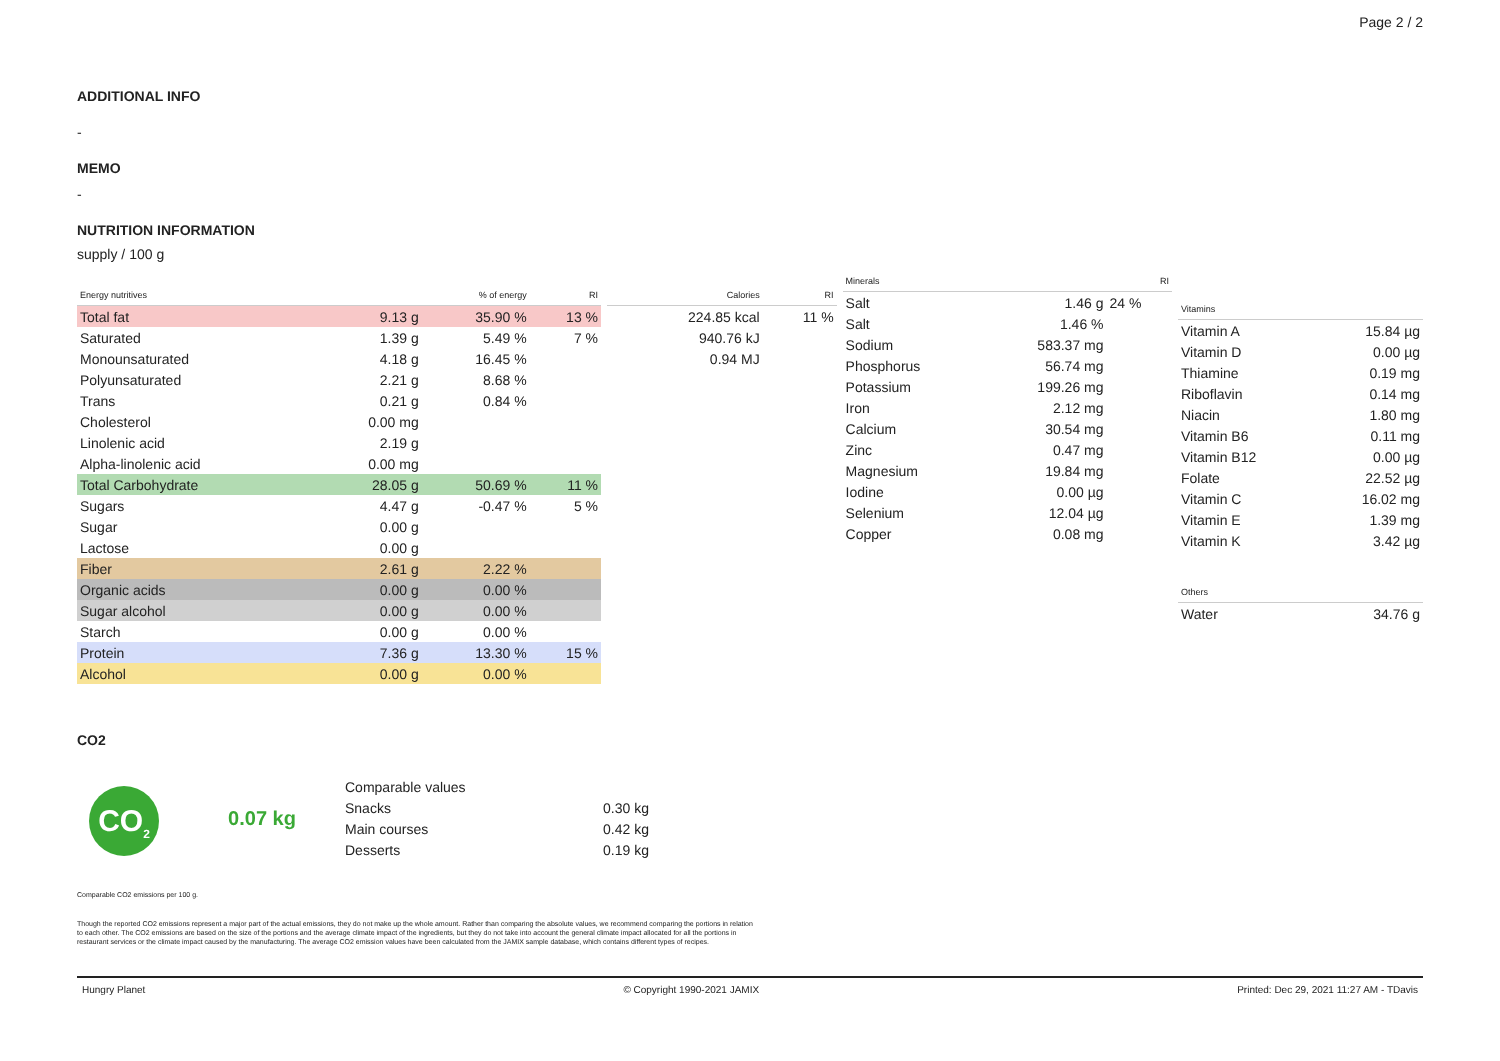Page 2 / 2
ADDITIONAL INFO
-
MEMO
-
NUTRITION INFORMATION
supply / 100 g
| Energy nutritives | | % of energy | RI |
| --- | --- | --- | --- |
| Total fat | 9.13 g | 35.90 % | 13 % |
| Saturated | 1.39 g | 5.49 % | 7 % |
| Monounsaturated | 4.18 g | 16.45 % | |
| Polyunsaturated | 2.21 g | 8.68 % | |
| Trans | 0.21 g | 0.84 % | |
| Cholesterol | 0.00 mg | | |
| Linolenic acid | 2.19 g | | |
| Alpha-linolenic acid | 0.00 mg | | |
| Total Carbohydrate | 28.05 g | 50.69 % | 11 % |
| Sugars | 4.47 g | -0.47 % | 5 % |
| Sugar | 0.00 g | | |
| Lactose | 0.00 g | | |
| Fiber | 2.61 g | 2.22 % | |
| Organic acids | 0.00 g | 0.00 % | |
| Sugar alcohol | 0.00 g | 0.00 % | |
| Starch | 0.00 g | 0.00 % | |
| Protein | 7.36 g | 13.30 % | 15 % |
| Alcohol | 0.00 g | 0.00 % | |
| Calories | RI |
| --- | --- |
| 224.85 kcal | 11 % |
| 940.76 kJ | |
| 0.94 MJ | |
| Minerals | | RI |
| --- | --- | --- |
| Salt | 1.46 g | 24 % |
| Salt | 1.46 % | |
| Sodium | 583.37 mg | |
| Phosphorus | 56.74 mg | |
| Potassium | 199.26 mg | |
| Iron | 2.12 mg | |
| Calcium | 30.54 mg | |
| Zinc | 0.47 mg | |
| Magnesium | 19.84 mg | |
| Iodine | 0.00 µg | |
| Selenium | 12.04 µg | |
| Copper | 0.08 mg | |
| Vitamins | |
| --- | --- |
| Vitamin A | 15.84 µg |
| Vitamin D | 0.00 µg |
| Thiamine | 0.19 mg |
| Riboflavin | 0.14 mg |
| Niacin | 1.80 mg |
| Vitamin B6 | 0.11 mg |
| Vitamin B12 | 0.00 µg |
| Folate | 22.52 µg |
| Vitamin C | 16.02 mg |
| Vitamin E | 1.39 mg |
| Vitamin K | 3.42 µg |
| Others | |
| --- | --- |
| Water | 34.76 g |
CO2
CO<sub>2</sub>
0.07 kg
| Comparable values | |
| Snacks | 0.30 kg |
| Main courses | 0.42 kg |
| Desserts | 0.19 kg |
Comparable CO2 emissions per 100 g.
Though the reported CO2 emissions represent a major part of the actual emissions, they do not make up the whole amount. Rather than comparing the absolute values, we recommend comparing the portions in relation to each other. The CO2 emissions are based on the size of the portions and the average climate impact of the ingredients, but they do not take into account the general climate impact allocated for all the portions in restaurant services or the climate impact caused by the manufacturing. The average CO2 emission values have been calculated from the JAMIX sample database, which contains different types of recipes.
Hungry Planet © Copyright 1990-2021 JAMIX Printed: Dec 29, 2021 11:27 AM - TDavis